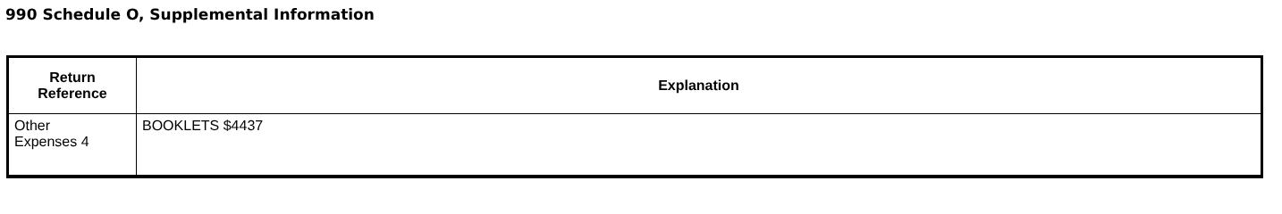990 Schedule O, Supplemental Information
| Return Reference | Explanation |
| --- | --- |
| Other Expenses 4 | BOOKLETS $4437 |